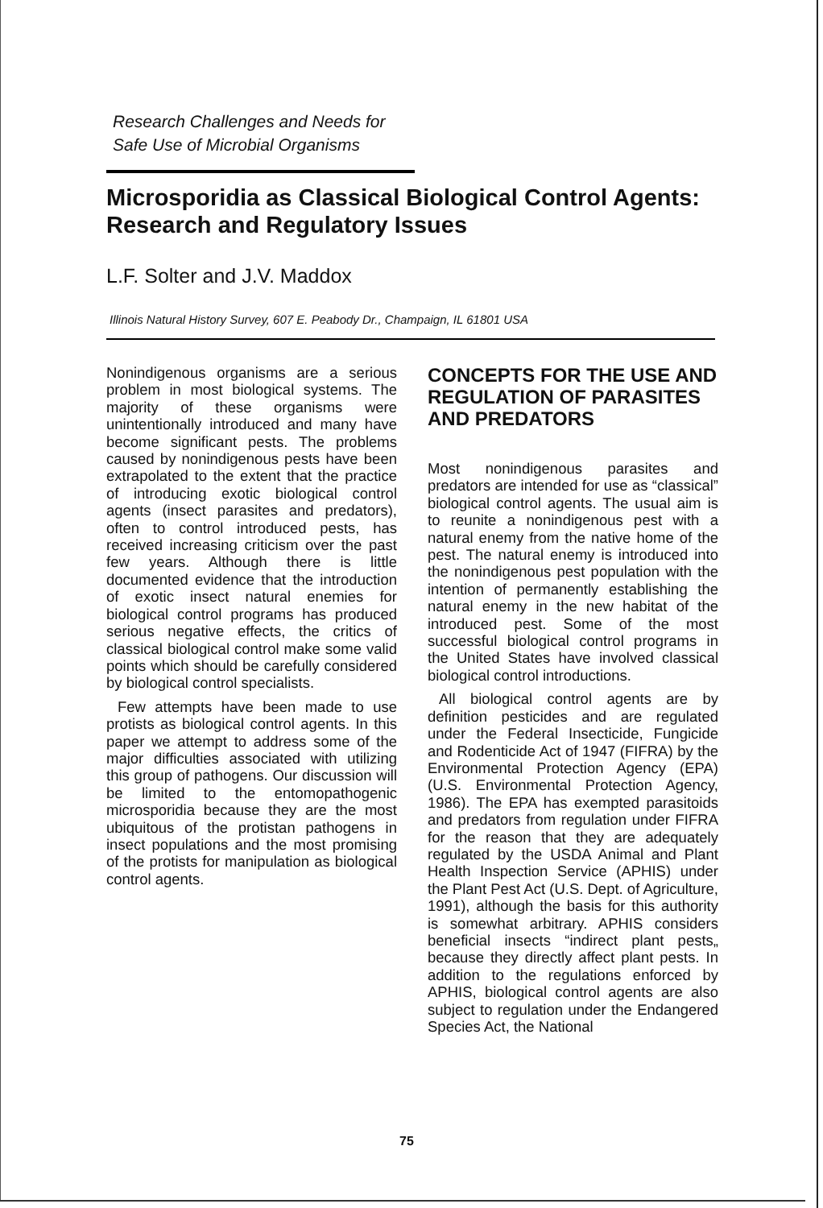Research Challenges and Needs for
Safe Use of Microbial Organisms
Microsporidia as Classical Biological Control Agents: Research and Regulatory Issues
L.F. Solter and J.V. Maddox
Illinois Natural History Survey, 607 E. Peabody Dr., Champaign, IL 61801 USA
Nonindigenous organisms are a serious problem in most biological systems. The majority of these organisms were unintentionally introduced and many have become significant pests. The problems caused by nonindigenous pests have been extrapolated to the extent that the practice of introducing exotic biological control agents (insect parasites and predators), often to control introduced pests, has received increasing criticism over the past few years. Although there is little documented evidence that the introduction of exotic insect natural enemies for biological control programs has produced serious negative effects, the critics of classical biological control make some valid points which should be carefully considered by biological control specialists.
Few attempts have been made to use protists as biological control agents. In this paper we attempt to address some of the major difficulties associated with utilizing this group of pathogens. Our discussion will be limited to the entomopathogenic microsporidia because they are the most ubiquitous of the protistan pathogens in insect populations and the most promising of the protists for manipulation as biological control agents.
CONCEPTS FOR THE USE AND REGULATION OF PARASITES AND PREDATORS
Most nonindigenous parasites and predators are intended for use as “classical” biological control agents. The usual aim is to reunite a nonindigenous pest with a natural enemy from the native home of the pest. The natural enemy is introduced into the nonindigenous pest population with the intention of permanently establishing the natural enemy in the new habitat of the introduced pest. Some of the most successful biological control programs in the United States have involved classical biological control introductions.
All biological control agents are by definition pesticides and are regulated under the Federal Insecticide, Fungicide and Rodenticide Act of 1947 (FIFRA) by the Environmental Protection Agency (EPA) (U.S. Environmental Protection Agency, 1986). The EPA has exempted parasitoids and predators from regulation under FIFRA for the reason that they are adequately regulated by the USDA Animal and Plant Health Inspection Service (APHIS) under the Plant Pest Act (U.S. Dept. of Agriculture, 1991), although the basis for this authority is somewhat arbitrary. APHIS considers beneficial insects “indirect plant pests„ because they directly affect plant pests. In addition to the regulations enforced by APHIS, biological control agents are also subject to regulation under the Endangered Species Act, the National
75